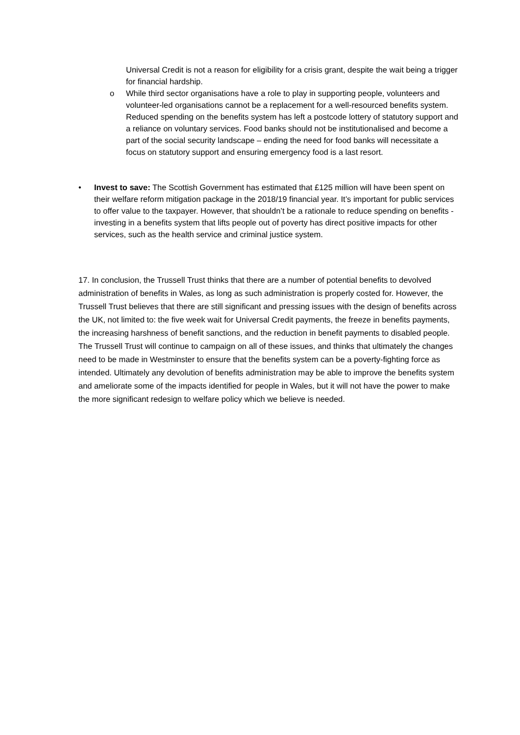Universal Credit is not a reason for eligibility for a crisis grant, despite the wait being a trigger for financial hardship.
o While third sector organisations have a role to play in supporting people, volunteers and volunteer-led organisations cannot be a replacement for a well-resourced benefits system. Reduced spending on the benefits system has left a postcode lottery of statutory support and a reliance on voluntary services. Food banks should not be institutionalised and become a part of the social security landscape – ending the need for food banks will necessitate a focus on statutory support and ensuring emergency food is a last resort.
• Invest to save: The Scottish Government has estimated that £125 million will have been spent on their welfare reform mitigation package in the 2018/19 financial year. It’s important for public services to offer value to the taxpayer. However, that shouldn’t be a rationale to reduce spending on benefits - investing in a benefits system that lifts people out of poverty has direct positive impacts for other services, such as the health service and criminal justice system.
17. In conclusion, the Trussell Trust thinks that there are a number of potential benefits to devolved administration of benefits in Wales, as long as such administration is properly costed for. However, the Trussell Trust believes that there are still significant and pressing issues with the design of benefits across the UK, not limited to: the five week wait for Universal Credit payments, the freeze in benefits payments, the increasing harshness of benefit sanctions, and the reduction in benefit payments to disabled people. The Trussell Trust will continue to campaign on all of these issues, and thinks that ultimately the changes need to be made in Westminster to ensure that the benefits system can be a poverty-fighting force as intended. Ultimately any devolution of benefits administration may be able to improve the benefits system and ameliorate some of the impacts identified for people in Wales, but it will not have the power to make the more significant redesign to welfare policy which we believe is needed.